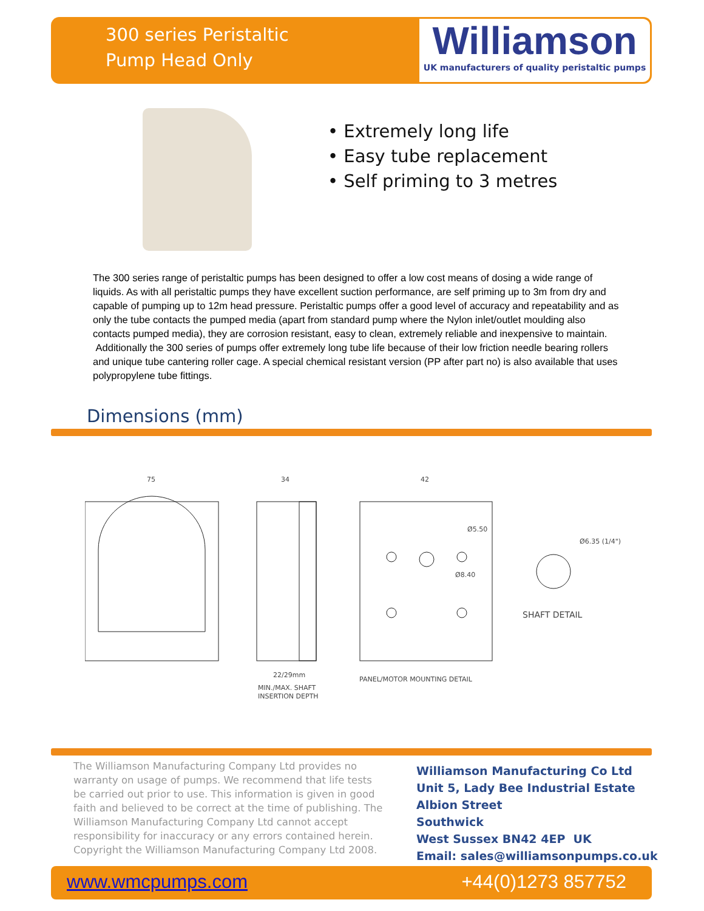300 series Peristaltic
Pump Head Only
Williamson
UK manufacturers of quality peristaltic pumps
• Extremely long life
• Easy tube replacement
• Self priming to 3 metres
The 300 series range of peristaltic pumps has been designed to offer a low cost means of dosing a wide range of liquids. As with all peristaltic pumps they have excellent suction performance, are self priming up to 3m from dry and capable of pumping up to 12m head pressure. Peristaltic pumps offer a good level of accuracy and repeatability and as only the tube contacts the pumped media (apart from standard pump where the Nylon inlet/outlet moulding also contacts pumped media), they are corrosion resistant, easy to clean, extremely reliable and inexpensive to maintain.
Additionally the 300 series of pumps offer extremely long tube life because of their low friction needle bearing rollers and unique tube cantering roller cage. A special chemical resistant version (PP after part no) is also available that uses polypropylene tube fittings.
Dimensions (mm)
75
34
42
22/29mm
MIN./MAX. SHAFT
INSERTION DEPTH
PANEL/MOTOR MOUNTING DETAIL
SHAFT DETAIL
Ø6.35 (1/4")
Ø8.40
Ø5.50
The Williamson Manufacturing Company Ltd provides no warranty on usage of pumps. We recommend that life tests be carried out prior to use. This information is given in good faith and believed to be correct at the time of publishing. The Williamson Manufacturing Company Ltd cannot accept responsibility for inaccuracy or any errors contained herein. Copyright the Williamson Manufacturing Company Ltd 2008.
Williamson Manufacturing Co Ltd
Unit 5, Lady Bee Industrial Estate
Albion Street
Southwick
West Sussex BN42 4EP UK
Email: sales@williamsonpumps.co.uk
www.wmcpumps.com +44(0)1273 857752